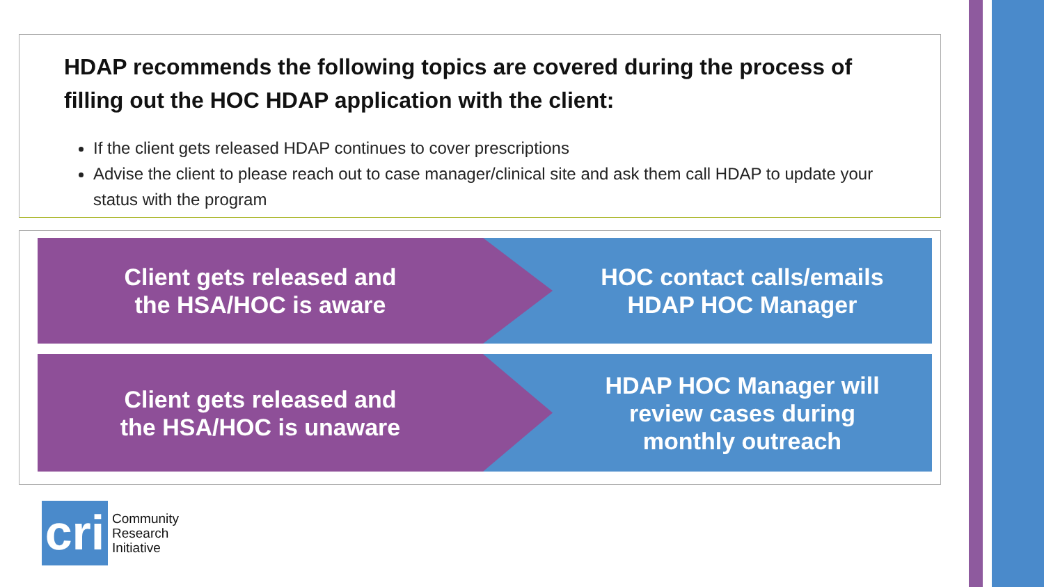HDAP recommends the following topics are covered during the process of filling out the HOC HDAP application with the client:
If the client gets released HDAP continues to cover prescriptions
Advise the client to please reach out to case manager/clinical site and ask them call HDAP to update your status with the program
Client gets released and
the HSA/HOC is aware
HOC contact calls/emails
HDAP HOC Manager
Client gets released and
the HSA/HOC is unaware
HDAP HOC Manager will
review cases during
monthly outreach
cri
Community
Research
Initiative